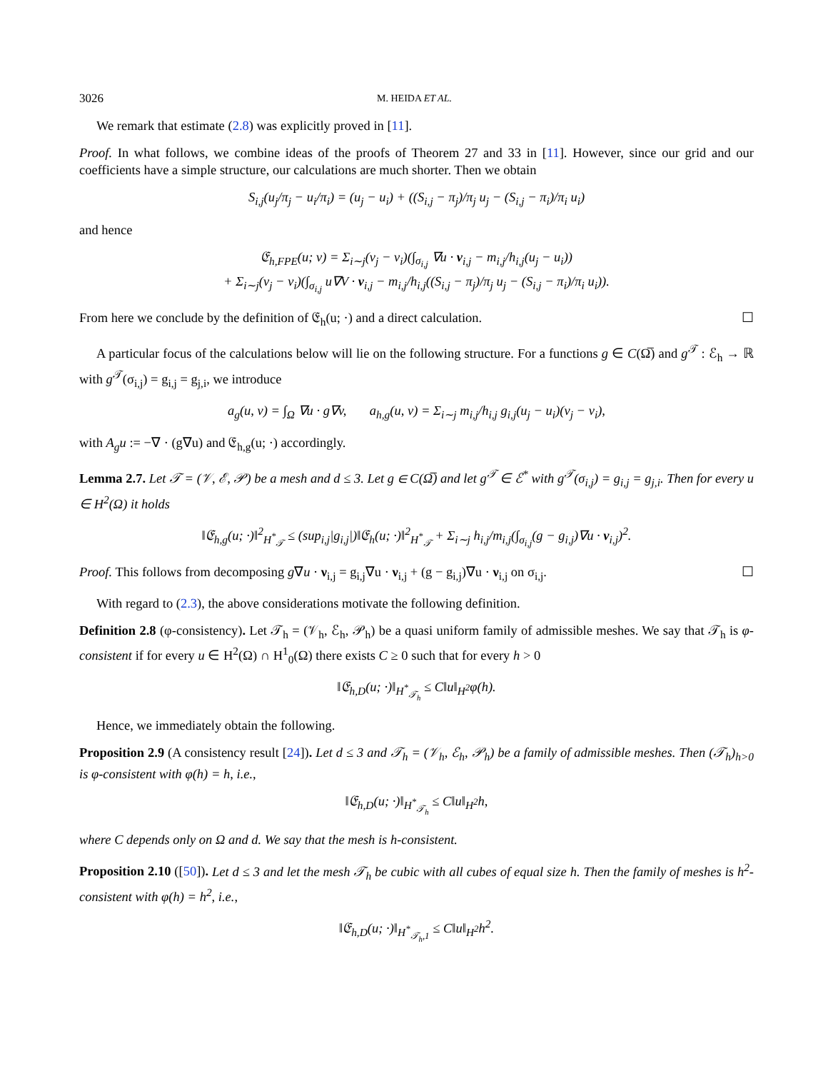3026 M. HEIDA ET AL.
We remark that estimate (2.8) was explicitly proved in [11].
Proof. In what follows, we combine ideas of the proofs of Theorem 27 and 33 in [11]. However, since our grid and our coefficients have a simple structure, our calculations are much shorter. Then we obtain
S<sub>i,j</sub>(u<sub>j</sub>/π<sub>j</sub> − u<sub>i</sub>/π<sub>i</sub>) = (u<sub>j</sub> − u<sub>i</sub>) + ((S<sub>i,j</sub> − π<sub>j</sub>)/π<sub>j</sub> u<sub>j</sub> − (S<sub>i,j</sub> − π<sub>i</sub>)/π<sub>i</sub> u<sub>i</sub>)
and hence
𝔈<sub>h,FPE</sub>(u; v) = Σ<sub>i∼j</sub>(v<sub>j</sub> − v<sub>i</sub>)(∫<sub>σ<sub>i,j</sub></sub> ∇u · ν<sub>i,j</sub> − m<sub>i,j</sub>/h<sub>i,j</sub>(u<sub>j</sub> − u<sub>i</sub>))
+ Σ<sub>i∼j</sub>(v<sub>j</sub> − v<sub>i</sub>)(∫<sub>σ<sub>i,j</sub></sub> u∇V · ν<sub>i,j</sub> − m<sub>i,j</sub>/h<sub>i,j</sub>((S<sub>i,j</sub> − π<sub>j</sub>)/π<sub>j</sub> u<sub>j</sub> − (S<sub>i,j</sub> − π<sub>i</sub>)/π<sub>i</sub> u<sub>i</sub>)).
From here we conclude by the definition of 𝔈<sub>h</sub>(u; ·) and a direct calculation. ☐
A particular focus of the calculations below will lie on the following structure. For a functions g ∈ C(Ω̅) and g<sup>𝒯</sup> : ℰ<sub>h</sub> → ℝ with g<sup>𝒯</sup>(σ<sub>i,j</sub>) = g<sub>i,j</sub> = g<sub>j,i</sub>, we introduce
a<sub>g</sub>(u, v) = ∫<sub>Ω</sub> ∇u · g∇v, a<sub>h,g</sub>(u, v) = Σ<sub>i∼j</sub> m<sub>i,j</sub>/h<sub>i,j</sub> g<sub>i,j</sub>(u<sub>j</sub> − u<sub>i</sub>)(v<sub>j</sub> − v<sub>i</sub>),
with A<sub>g</sub>u := −∇ · (g∇u) and 𝔈<sub>h,g</sub>(u; ·) accordingly.
Lemma 2.7. Let 𝒯 = (𝒱, ℰ, 𝒫) be a mesh and d ≤ 3. Let g ∈ C(Ω̅) and let g<sup>𝒯</sup> ∈ ℰ<sup>*</sup> with g<sup>𝒯</sup>(σ<sub>i,j</sub>) = g<sub>i,j</sub> = g<sub>j,i</sub>. Then for every u ∈ H<sup>2</sup>(Ω) it holds
‖𝔈<sub>h,g</sub>(u; ·)‖<sup>2</sup><sub>H<sup>*</sup><sub>𝒯</sub></sub> ≤ (sup<sub>i,j</sub>|g<sub>i,j</sub>|)‖𝔈<sub>h</sub>(u; ·)‖<sup>2</sup><sub>H<sup>*</sup><sub>𝒯</sub></sub> + Σ<sub>i∼j</sub> h<sub>i,j</sub>/m<sub>i,j</sub>(∫<sub>σ<sub>i,j</sub></sub>(g − g<sub>i,j</sub>)∇u · ν<sub>i,j</sub>)<sup>2</sup>.
Proof. This follows from decomposing g∇u · ν<sub>i,j</sub> = g<sub>i,j</sub>∇u · ν<sub>i,j</sub> + (g − g<sub>i,j</sub>)∇u · ν<sub>i,j</sub> on σ<sub>i,j</sub>. ☐
With regard to (2.3), the above considerations motivate the following definition.
Definition 2.8 (φ-consistency). Let 𝒯<sub>h</sub> = (𝒱<sub>h</sub>, ℰ<sub>h</sub>, 𝒫<sub>h</sub>) be a quasi uniform family of admissible meshes. We say that 𝒯<sub>h</sub> is φ-consistent if for every u ∈ H<sup>2</sup>(Ω) ∩ H<sup>1</sup><sub>0</sub>(Ω) there exists C ≥ 0 such that for every h > 0
‖𝔈<sub>h,D</sub>(u; ·)‖<sub>H<sup>*</sup><sub>𝒯<sub>h</sub></sub></sub> ≤ C‖u‖<sub>H<sup>2</sup></sub>φ(h).
Hence, we immediately obtain the following.
Proposition 2.9 (A consistency result [24]). Let d ≤ 3 and 𝒯<sub>h</sub> = (𝒱<sub>h</sub>, ℰ<sub>h</sub>, 𝒫<sub>h</sub>) be a family of admissible meshes. Then (𝒯<sub>h</sub>)<sub>h>0</sub> is φ-consistent with φ(h) = h, i.e.,
‖𝔈<sub>h,D</sub>(u; ·)‖<sub>H<sup>*</sup><sub>𝒯<sub>h</sub></sub></sub> ≤ C‖u‖<sub>H<sup>2</sup></sub>h,
where C depends only on Ω and d. We say that the mesh is h-consistent.
Proposition 2.10 ([50]). Let d ≤ 3 and let the mesh 𝒯<sub>h</sub> be cubic with all cubes of equal size h. Then the family of meshes is h<sup>2</sup>-consistent with φ(h) = h<sup>2</sup>, i.e.,
‖𝔈<sub>h,D</sub>(u; ·)‖<sub>H<sup>*</sup><sub>𝒯<sub>h</sub>,1</sub></sub> ≤ C‖u‖<sub>H<sup>2</sup></sub>h<sup>2</sup>.